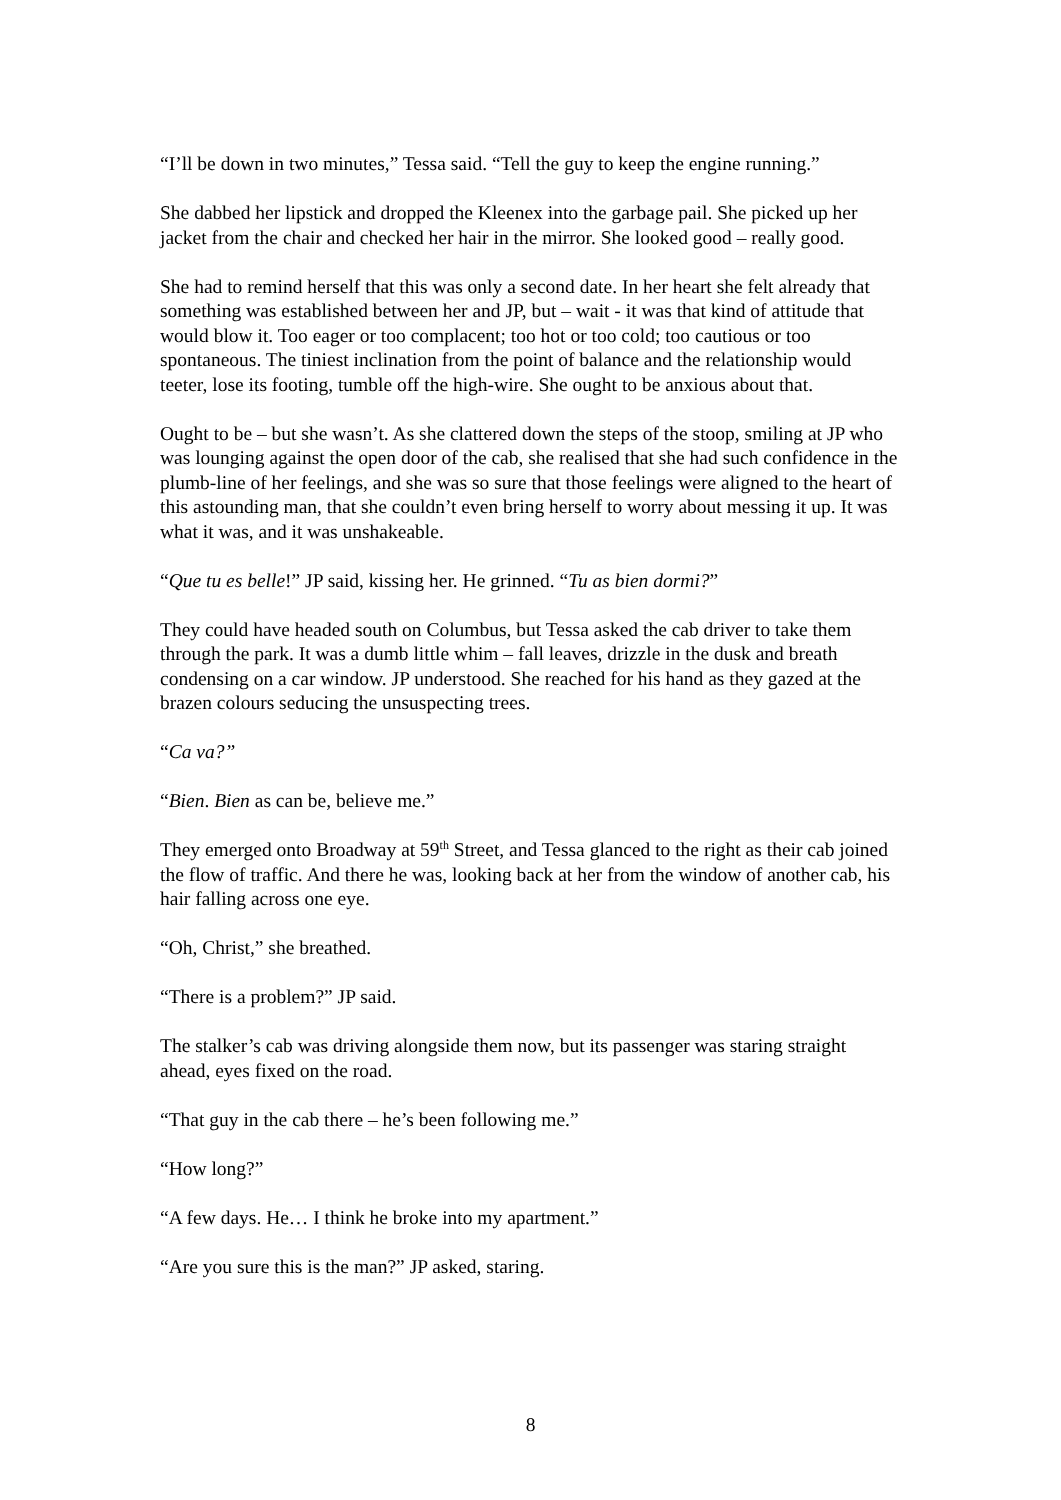“I’ll be down in two minutes,” Tessa said. “Tell the guy to keep the engine running.”
She dabbed her lipstick and dropped the Kleenex into the garbage pail. She picked up her jacket from the chair and checked her hair in the mirror. She looked good – really good.
She had to remind herself that this was only a second date. In her heart she felt already that something was established between her and JP, but – wait - it was that kind of attitude that would blow it. Too eager or too complacent; too hot or too cold; too cautious or too spontaneous. The tiniest inclination from the point of balance and the relationship would teeter, lose its footing, tumble off the high-wire. She ought to be anxious about that.
Ought to be – but she wasn’t. As she clattered down the steps of the stoop, smiling at JP who was lounging against the open door of the cab, she realised that she had such confidence in the plumb-line of her feelings, and she was so sure that those feelings were aligned to the heart of this astounding man, that she couldn’t even bring herself to worry about messing it up. It was what it was, and it was unshakeable.
“Que tu es belle!” JP said, kissing her. He grinned. “Tu as bien dormi?”
They could have headed south on Columbus, but Tessa asked the cab driver to take them through the park. It was a dumb little whim – fall leaves, drizzle in the dusk and breath condensing on a car window. JP understood. She reached for his hand as they gazed at the brazen colours seducing the unsuspecting trees.
“Ca va?”
“Bien. Bien as can be, believe me.”
They emerged onto Broadway at 59<sup>th</sup> Street, and Tessa glanced to the right as their cab joined the flow of traffic. And there he was, looking back at her from the window of another cab, his hair falling across one eye.
“Oh, Christ,” she breathed.
“There is a problem?” JP said.
The stalker’s cab was driving alongside them now, but its passenger was staring straight ahead, eyes fixed on the road.
“That guy in the cab there – he’s been following me.”
“How long?”
“A few days. He… I think he broke into my apartment.”
“Are you sure this is the man?” JP asked, staring.
8